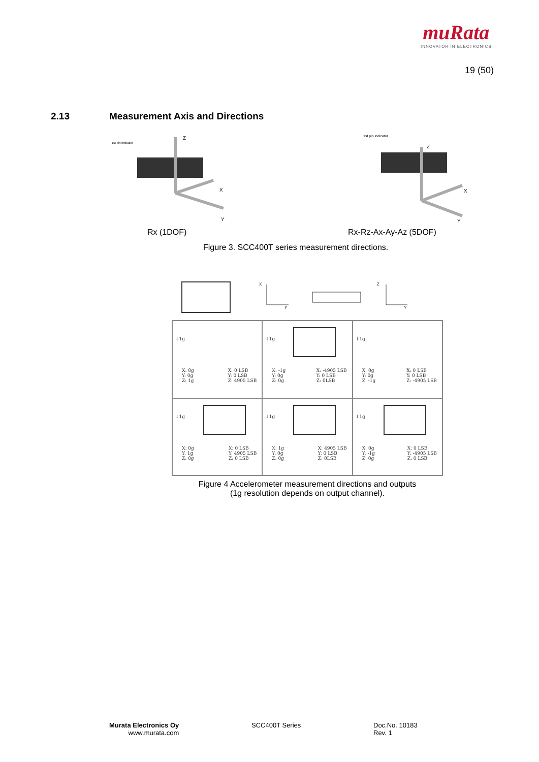muRata
INNOVATOR IN ELECTRONICS
19 (50)
2.13 Measurement Axis and Directions
Z
X
Y
1st pin indicator
Z
X
Y
1st pin indicator
Rx (1DOF) Rx-Rz-Ax-Ay-Az (5DOF)
Figure 3. SCC400T series measurement directions.
X
Y
Z
Y
↓1g
X: 0g
Y: 0g
Z: 1g
X: 0 LSB
Y: 0 LSB
Z: 4905 LSB
↓1g
X: -1g
Y: 0g
Z: 0g
X: -4905 LSB
Y: 0 LSB
Z: 0LSB
↓1g
X: 0g
Y: 0g
Z: -1g
X: 0 LSB
Y: 0 LSB
Z: -4905 LSB
↓1g
X: 0g
Y: 1g
Z: 0g
X: 0 LSB
Y: 4905 LSB
Z: 0 LSB
↓1g
X: 1g
Y: 0g
Z: 0g
X: 4905 LSB
Y: 0 LSB
Z: 0LSB
↓1g
X: 0g
Y: -1g
Z: 0g
X: 0 LSB
Y: -4905 LSB
Z: 0 LSB
Figure 4 Accelerometer measurement directions and outputs
(1g resolution depends on output channel).
Murata Electronics Oy
www.murata.com
SCC400T Series
Doc.No. 10183
Rev. 1